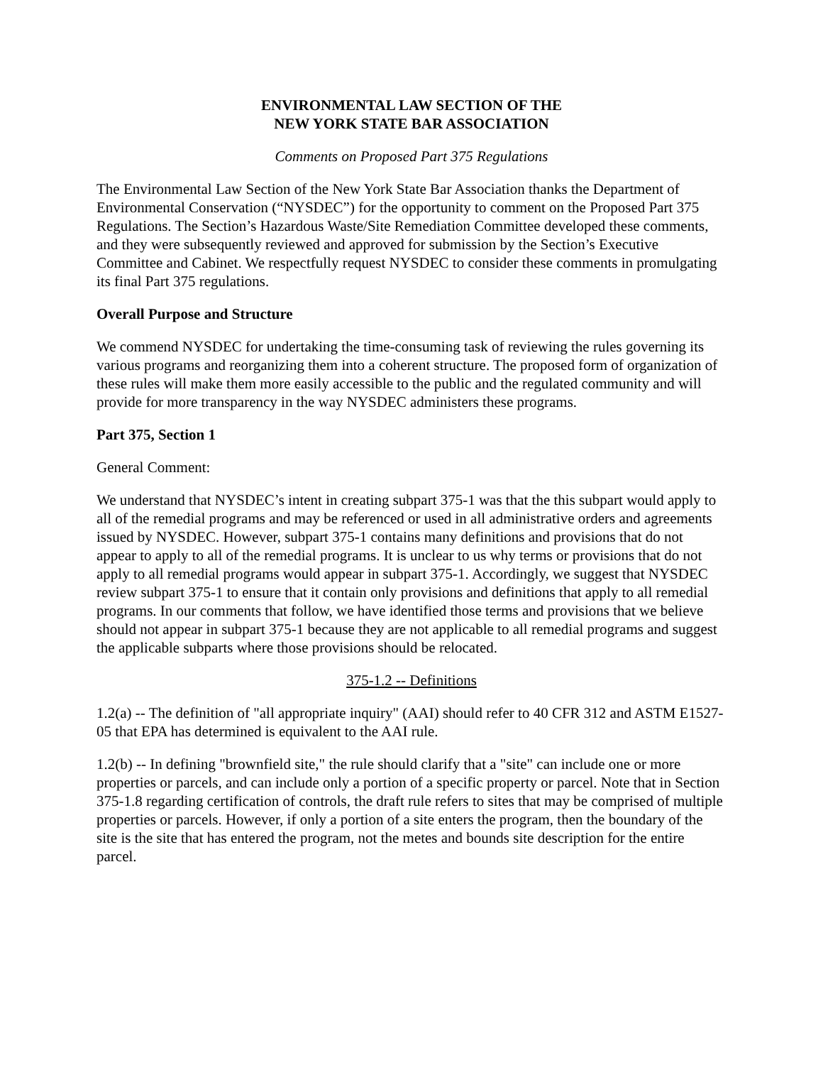ENVIRONMENTAL LAW SECTION OF THE
NEW YORK STATE BAR ASSOCIATION
Comments on Proposed Part 375 Regulations
The Environmental Law Section of the New York State Bar Association thanks the Department of Environmental Conservation (“NYSDEC”) for the opportunity to comment on the Proposed Part 375 Regulations. The Section’s Hazardous Waste/Site Remediation Committee developed these comments, and they were subsequently reviewed and approved for submission by the Section’s Executive Committee and Cabinet. We respectfully request NYSDEC to consider these comments in promulgating its final Part 375 regulations.
Overall Purpose and Structure
We commend NYSDEC for undertaking the time-consuming task of reviewing the rules governing its various programs and reorganizing them into a coherent structure. The proposed form of organization of these rules will make them more easily accessible to the public and the regulated community and will provide for more transparency in the way NYSDEC administers these programs.
Part 375, Section 1
General Comment:
We understand that NYSDEC’s intent in creating subpart 375-1 was that the this subpart would apply to all of the remedial programs and may be referenced or used in all administrative orders and agreements issued by NYSDEC. However, subpart 375-1 contains many definitions and provisions that do not appear to apply to all of the remedial programs. It is unclear to us why terms or provisions that do not apply to all remedial programs would appear in subpart 375-1. Accordingly, we suggest that NYSDEC review subpart 375-1 to ensure that it contain only provisions and definitions that apply to all remedial programs. In our comments that follow, we have identified those terms and provisions that we believe should not appear in subpart 375-1 because they are not applicable to all remedial programs and suggest the applicable subparts where those provisions should be relocated.
375-1.2 -- Definitions
1.2(a) -- The definition of "all appropriate inquiry" (AAI) should refer to 40 CFR 312 and ASTM E1527-05 that EPA has determined is equivalent to the AAI rule.
1.2(b) -- In defining "brownfield site," the rule should clarify that a "site" can include one or more properties or parcels, and can include only a portion of a specific property or parcel. Note that in Section 375-1.8 regarding certification of controls, the draft rule refers to sites that may be comprised of multiple properties or parcels. However, if only a portion of a site enters the program, then the boundary of the site is the site that has entered the program, not the metes and bounds site description for the entire parcel.